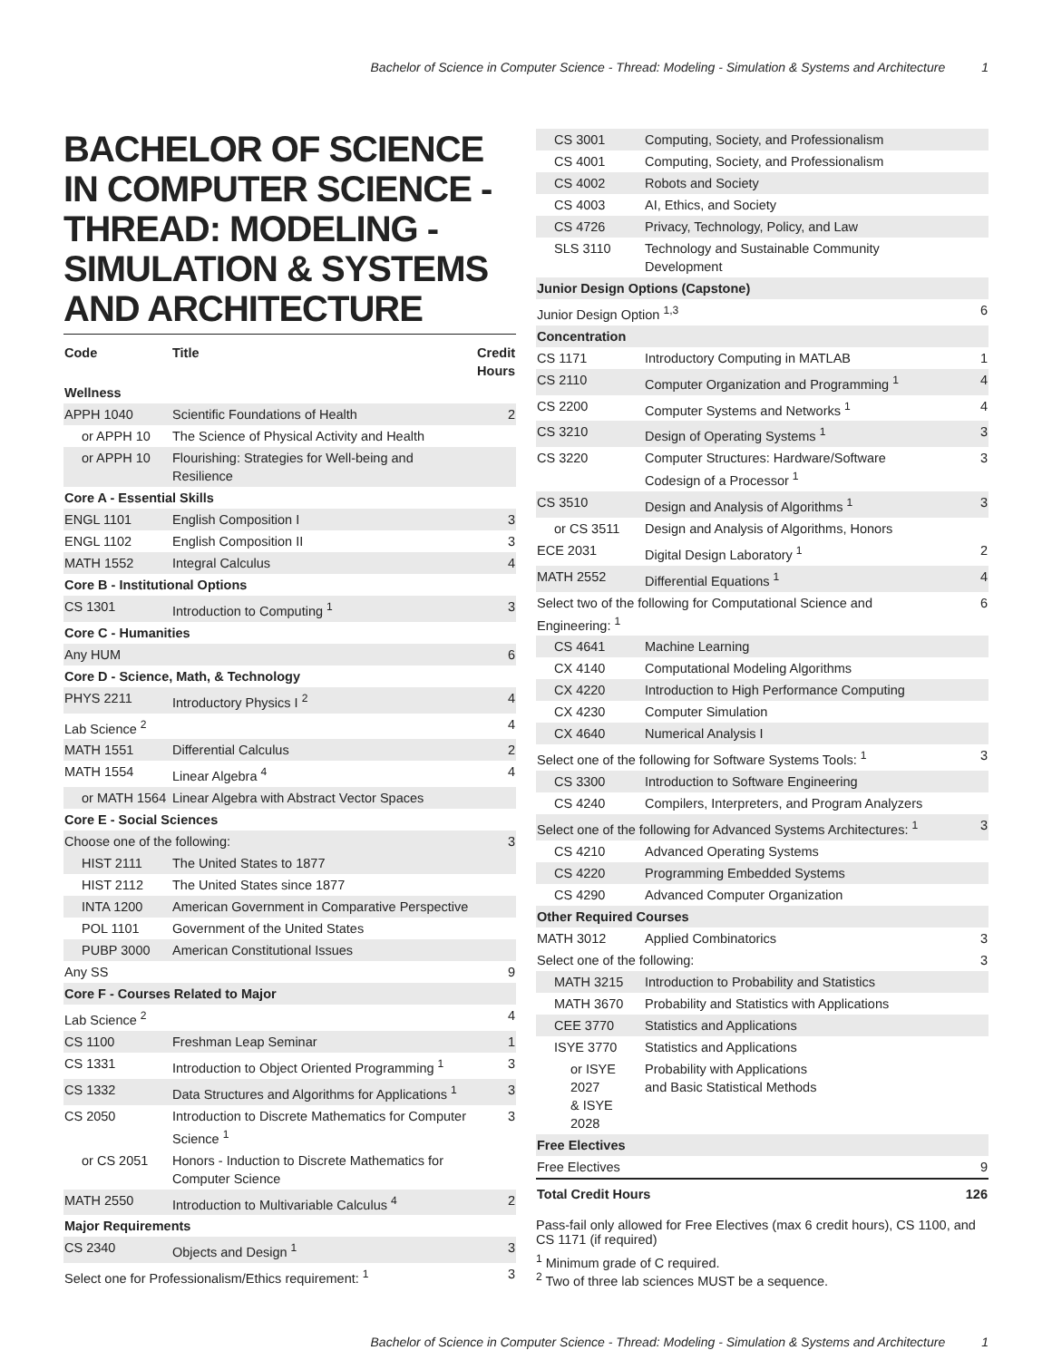Bachelor of Science in Computer Science - Thread: Modeling - Simulation & Systems and Architecture 1
BACHELOR OF SCIENCE IN COMPUTER SCIENCE - THREAD: MODELING - SIMULATION & SYSTEMS AND ARCHITECTURE
| Code | Title | Credit Hours |
| --- | --- | --- |
| Wellness | | |
| APPH 1040 | Scientific Foundations of Health | 2 |
| or APPH 10 | The Science of Physical Activity and Health | |
| or APPH 10 | Flourishing: Strategies for Well-being and Resilience | |
| Core A - Essential Skills | | |
| ENGL 1101 | English Composition I | 3 |
| ENGL 1102 | English Composition II | 3 |
| MATH 1552 | Integral Calculus | 4 |
| Core B - Institutional Options | | |
| CS 1301 | Introduction to Computing <sup>1</sup> | 3 |
| Core C - Humanities | | |
| Any HUM | | 6 |
| Core D - Science, Math, & Technology | | |
| PHYS 2211 | Introductory Physics I <sup>2</sup> | 4 |
| Lab Science <sup>2</sup> | | 4 |
| MATH 1551 | Differential Calculus | 2 |
| MATH 1554 | Linear Algebra <sup>4</sup> | 4 |
| or MATH 1564 | Linear Algebra with Abstract Vector Spaces | |
| Core E - Social Sciences | | |
| Choose one of the following: | | 3 |
| HIST 2111 | The United States to 1877 | |
| HIST 2112 | The United States since 1877 | |
| INTA 1200 | American Government in Comparative Perspective | |
| POL 1101 | Government of the United States | |
| PUBP 3000 | American Constitutional Issues | |
| Any SS | | 9 |
| Core F - Courses Related to Major | | |
| Lab Science <sup>2</sup> | | 4 |
| CS 1100 | Freshman Leap Seminar | 1 |
| CS 1331 | Introduction to Object Oriented Programming <sup>1</sup> | 3 |
| CS 1332 | Data Structures and Algorithms for Applications <sup>1</sup> | 3 |
| CS 2050 | Introduction to Discrete Mathematics for Computer Science <sup>1</sup> | 3 |
| or CS 2051 | Honors - Induction to Discrete Mathematics for Computer Science | |
| MATH 2550 | Introduction to Multivariable Calculus <sup>4</sup> | 2 |
| Major Requirements | | |
| CS 2340 | Objects and Design <sup>1</sup> | 3 |
| Select one for Professionalism/Ethics requirement: <sup>1</sup> | | 3 |
| CS 3001 | Computing, Society, and Professionalism | |
| CS 4001 | Computing, Society, and Professionalism | |
| CS 4002 | Robots and Society | |
| CS 4003 | AI, Ethics, and Society | |
| CS 4726 | Privacy, Technology, Policy, and Law | |
| SLS 3110 | Technology and Sustainable Community Development | |
| Junior Design Options (Capstone) | | |
| Junior Design Option <sup>1,3</sup> | | 6 |
| Concentration | | |
| CS 1171 | Introductory Computing in MATLAB | 1 |
| CS 2110 | Computer Organization and Programming <sup>1</sup> | 4 |
| CS 2200 | Computer Systems and Networks <sup>1</sup> | 4 |
| CS 3210 | Design of Operating Systems <sup>1</sup> | 3 |
| CS 3220 | Computer Structures: Hardware/Software Codesign of a Processor <sup>1</sup> | 3 |
| CS 3510 | Design and Analysis of Algorithms <sup>1</sup> | 3 |
| or CS 3511 | Design and Analysis of Algorithms, Honors | |
| ECE 2031 | Digital Design Laboratory <sup>1</sup> | 2 |
| MATH 2552 | Differential Equations <sup>1</sup> | 4 |
| Select two of the following for Computational Science and Engineering: <sup>1</sup> | | 6 |
| CS 4641 | Machine Learning | |
| CX 4140 | Computational Modeling Algorithms | |
| CX 4220 | Introduction to High Performance Computing | |
| CX 4230 | Computer Simulation | |
| CX 4640 | Numerical Analysis I | |
| Select one of the following for Software Systems Tools: <sup>1</sup> | | 3 |
| CS 3300 | Introduction to Software Engineering | |
| CS 4240 | Compilers, Interpreters, and Program Analyzers | |
| Select one of the following for Advanced Systems Architectures: <sup>1</sup> | | 3 |
| CS 4210 | Advanced Operating Systems | |
| CS 4220 | Programming Embedded Systems | |
| CS 4290 | Advanced Computer Organization | |
| Other Required Courses | | |
| MATH 3012 | Applied Combinatorics | 3 |
| Select one of the following: | | 3 |
| MATH 3215 | Introduction to Probability and Statistics | |
| MATH 3670 | Probability and Statistics with Applications | |
| CEE 3770 | Statistics and Applications | |
| ISYE 3770 | Statistics and Applications | |
| or ISYE 2027 & ISYE 2028 | Probability with Applications and Basic Statistical Methods | |
| Free Electives | | |
| Free Electives | | 9 |
| Total Credit Hours | | 126 |
Pass-fail only allowed for Free Electives (max 6 credit hours), CS 1100, and CS 1171 (if required)
<sup>1</sup> Minimum grade of C required.
<sup>2</sup> Two of three lab sciences MUST be a sequence.
Bachelor of Science in Computer Science - Thread: Modeling - Simulation & Systems and Architecture 1